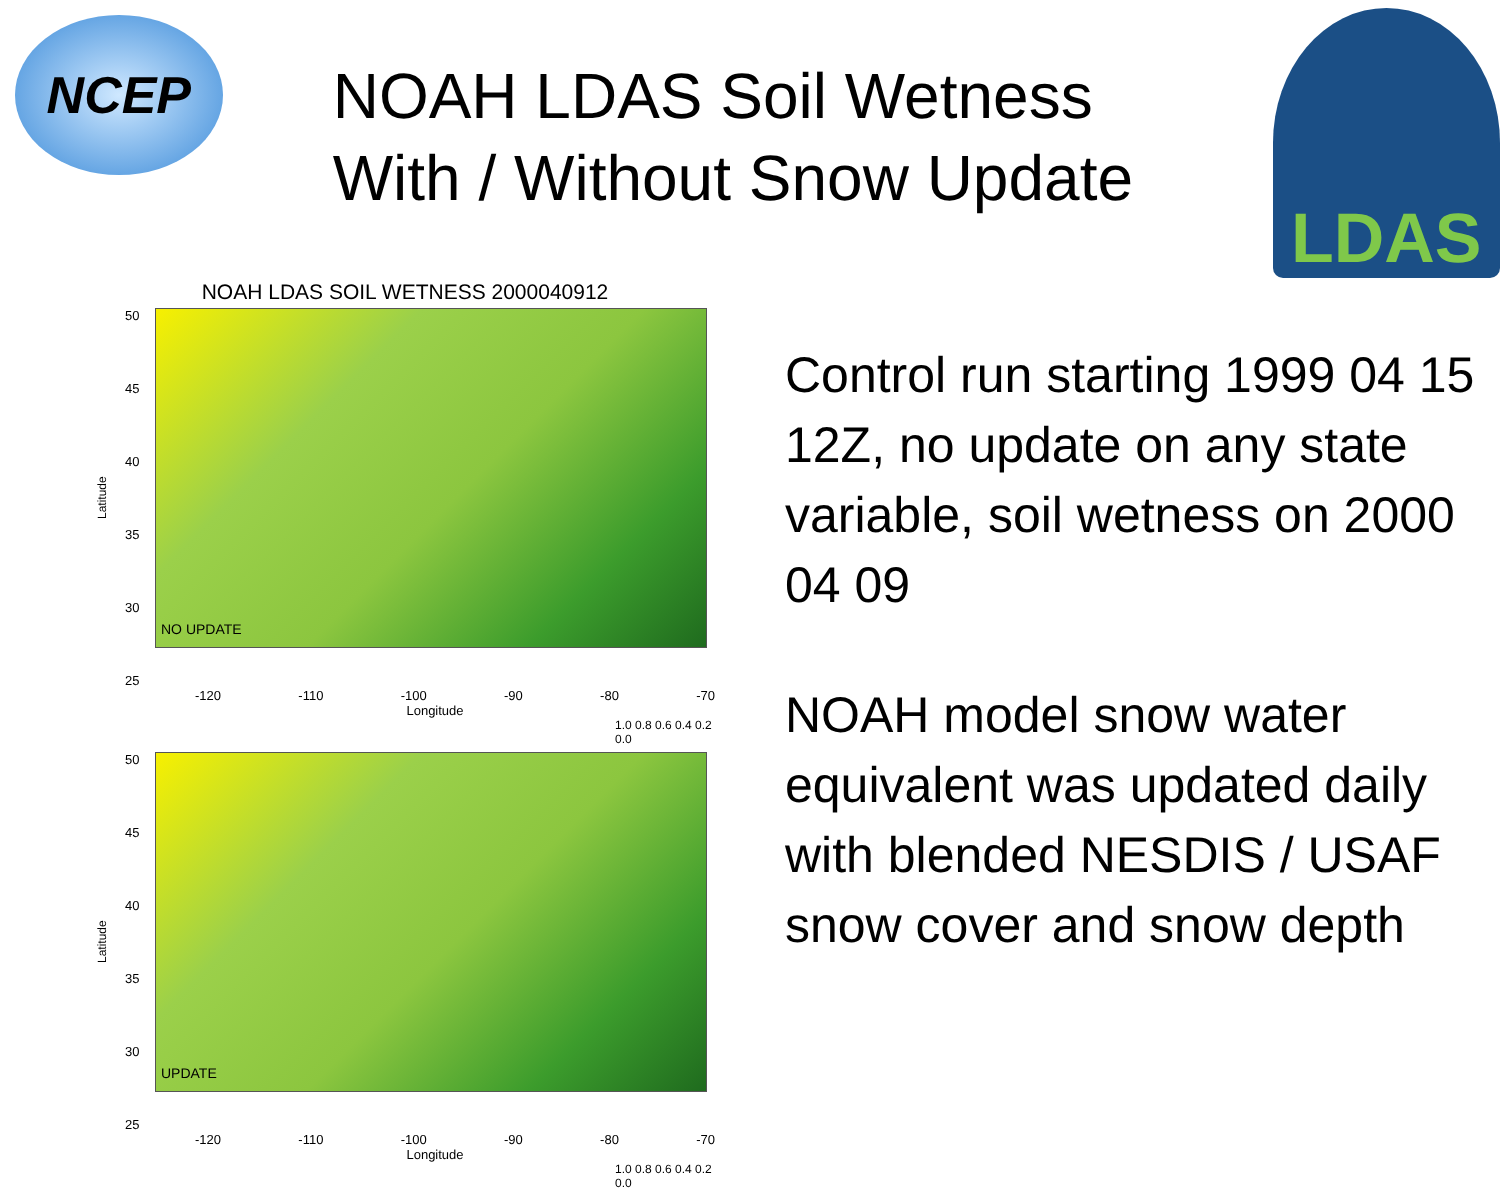NCEP
NOAH LDAS Soil Wetness With / Without Snow Update
LDAS
NOAH LDAS SOIL WETNESS 2000040912
Latitude
50
45
40
35
30
25
NO UPDATE
-120 -110 -100 -90 -80 -70
Longitude
1.0 0.8 0.6 0.4 0.2 0.0
Latitude
50
45
40
35
30
25
UPDATE
-120 -110 -100 -90 -80 -70
Longitude
1.0 0.8 0.6 0.4 0.2 0.0
Control run starting 1999 04 15 12Z, no update on any state variable, soil wetness on 2000 04 09
NOAH model snow water equivalent was updated daily with blended NESDIS / USAF snow cover and snow depth